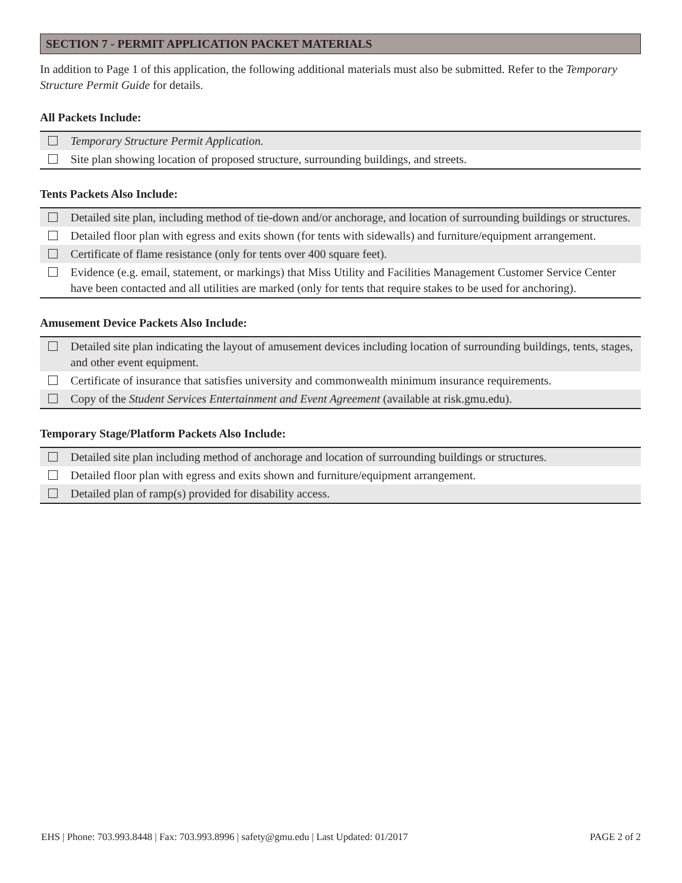SECTION 7 - PERMIT APPLICATION PACKET MATERIALS
In addition to Page 1 of this application, the following additional materials must also be submitted. Refer to the Temporary Structure Permit Guide for details.
All Packets Include:
Temporary Structure Permit Application.
Site plan showing location of proposed structure, surrounding buildings, and streets.
Tents Packets Also Include:
Detailed site plan, including method of tie-down and/or anchorage, and location of surrounding buildings or structures.
Detailed floor plan with egress and exits shown (for tents with sidewalls) and furniture/equipment arrangement.
Certificate of flame resistance (only for tents over 400 square feet).
Evidence (e.g. email, statement, or markings) that Miss Utility and Facilities Management Customer Service Center have been contacted and all utilities are marked (only for tents that require stakes to be used for anchoring).
Amusement Device Packets Also Include:
Detailed site plan indicating the layout of amusement devices including location of surrounding buildings, tents, stages, and other event equipment.
Certificate of insurance that satisfies university and commonwealth minimum insurance requirements.
Copy of the Student Services Entertainment and Event Agreement (available at risk.gmu.edu).
Temporary Stage/Platform Packets Also Include:
Detailed site plan including method of anchorage and location of surrounding buildings or structures.
Detailed floor plan with egress and exits shown and furniture/equipment arrangement.
Detailed plan of ramp(s) provided for disability access.
EHS | Phone: 703.993.8448 | Fax: 703.993.8996 | safety@gmu.edu | Last Updated: 01/2017 PAGE 2 of 2